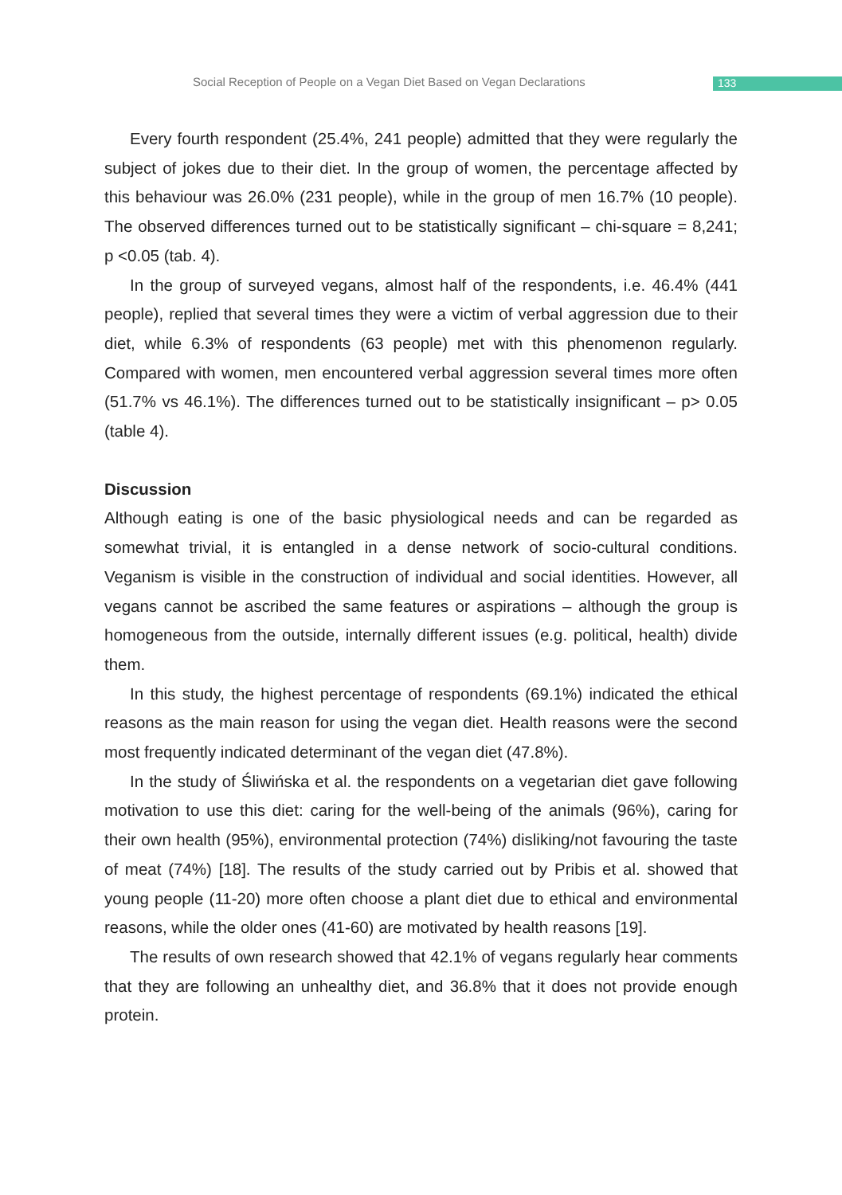Social Reception of People on a Vegan Diet Based on Vegan Declarations 133
Every fourth respondent (25.4%, 241 people) admitted that they were regularly the subject of jokes due to their diet. In the group of women, the percentage affected by this behaviour was 26.0% (231 people), while in the group of men 16.7% (10 people). The observed differences turned out to be statistically significant – chi-square = 8,241; p <0.05 (tab. 4).
In the group of surveyed vegans, almost half of the respondents, i.e. 46.4% (441 people), replied that several times they were a victim of verbal aggression due to their diet, while 6.3% of respondents (63 people) met with this phenomenon regularly. Compared with women, men encountered verbal aggression several times more often (51.7% vs 46.1%). The differences turned out to be statistically insignificant – p> 0.05 (table 4).
Discussion
Although eating is one of the basic physiological needs and can be regarded as somewhat trivial, it is entangled in a dense network of socio-cultural conditions. Veganism is visible in the construction of individual and social identities. However, all vegans cannot be ascribed the same features or aspirations – although the group is homogeneous from the outside, internally different issues (e.g. political, health) divide them.
In this study, the highest percentage of respondents (69.1%) indicated the ethical reasons as the main reason for using the vegan diet. Health reasons were the second most frequently indicated determinant of the vegan diet (47.8%).
In the study of Śliwińska et al. the respondents on a vegetarian diet gave following motivation to use this diet: caring for the well-being of the animals (96%), caring for their own health (95%), environmental protection (74%) disliking/not favouring the taste of meat (74%) [18]. The results of the study carried out by Pribis et al. showed that young people (11-20) more often choose a plant diet due to ethical and environmental reasons, while the older ones (41-60) are motivated by health reasons [19].
The results of own research showed that 42.1% of vegans regularly hear comments that they are following an unhealthy diet, and 36.8% that it does not provide enough protein.